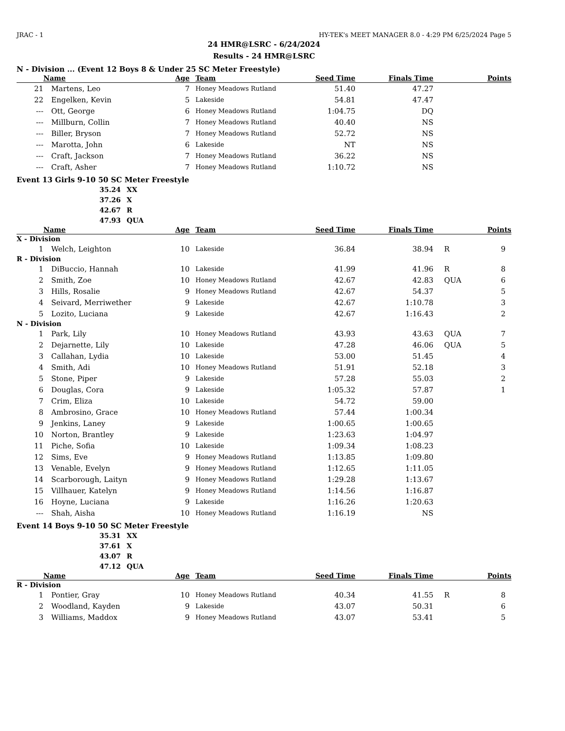JRAC - 1 HY-TEK's MEET MANAGER 8.0 - 4:29 PM 6/25/2024 Page 5
24 HMR@LSRC - 6/24/2024
Results - 24 HMR@LSRC
N - Division ... (Event 12 Boys 8 & Under 25 SC Meter Freestyle)
| | Name | Age | Team | Seed Time | Finals Time | | Points |
| --- | --- | --- | --- | --- | --- | --- | --- |
| 21 | Martens, Leo | 7 | Honey Meadows Rutland | 51.40 | 47.27 | | |
| 22 | Engelken, Kevin | 5 | Lakeside | 54.81 | 47.47 | | |
| --- | Ott, George | 6 | Honey Meadows Rutland | 1:04.75 | DQ | | |
| --- | Millburn, Collin | 7 | Honey Meadows Rutland | 40.40 | NS | | |
| --- | Biller, Bryson | 7 | Honey Meadows Rutland | 52.72 | NS | | |
| --- | Marotta, John | 6 | Lakeside | NT | NS | | |
| --- | Craft, Jackson | 7 | Honey Meadows Rutland | 36.22 | NS | | |
| --- | Craft, Asher | 7 | Honey Meadows Rutland | 1:10.72 | NS | | |
Event 13 Girls 9-10 50 SC Meter Freestyle
| 35.24 | XX |
| 37.26 | X |
| 42.67 | R |
| 47.93 | QUA |
| | Name | Age | Team | Seed Time | Finals Time | | Points |
| --- | --- | --- | --- | --- | --- | --- | --- |
| X - Division | | | | | | | |
| 1 | Welch, Leighton | 10 | Lakeside | 36.84 | 38.94 | R | 9 |
| R - Division | | | | | | | |
| 1 | DiBuccio, Hannah | 10 | Lakeside | 41.99 | 41.96 | R | 8 |
| 2 | Smith, Zoe | 10 | Honey Meadows Rutland | 42.67 | 42.83 | QUA | 6 |
| 3 | Hills, Rosalie | 9 | Honey Meadows Rutland | 42.67 | 54.37 | | 5 |
| 4 | Seivard, Merriwether | 9 | Lakeside | 42.67 | 1:10.78 | | 3 |
| 5 | Lozito, Luciana | 9 | Lakeside | 42.67 | 1:16.43 | | 2 |
| N - Division | | | | | | | |
| 1 | Park, Lily | 10 | Honey Meadows Rutland | 43.93 | 43.63 | QUA | 7 |
| 2 | Dejarnette, Lily | 10 | Lakeside | 47.28 | 46.06 | QUA | 5 |
| 3 | Callahan, Lydia | 10 | Lakeside | 53.00 | 51.45 | | 4 |
| 4 | Smith, Adi | 10 | Honey Meadows Rutland | 51.91 | 52.18 | | 3 |
| 5 | Stone, Piper | 9 | Lakeside | 57.28 | 55.03 | | 2 |
| 6 | Douglas, Cora | 9 | Lakeside | 1:05.32 | 57.87 | | 1 |
| 7 | Crim, Eliza | 10 | Lakeside | 54.72 | 59.00 | | |
| 8 | Ambrosino, Grace | 10 | Honey Meadows Rutland | 57.44 | 1:00.34 | | |
| 9 | Jenkins, Laney | 9 | Lakeside | 1:00.65 | 1:00.65 | | |
| 10 | Norton, Brantley | 9 | Lakeside | 1:23.63 | 1:04.97 | | |
| 11 | Piche, Sofia | 10 | Lakeside | 1:09.34 | 1:08.23 | | |
| 12 | Sims, Eve | 9 | Honey Meadows Rutland | 1:13.85 | 1:09.80 | | |
| 13 | Venable, Evelyn | 9 | Honey Meadows Rutland | 1:12.65 | 1:11.05 | | |
| 14 | Scarborough, Laityn | 9 | Honey Meadows Rutland | 1:29.28 | 1:13.67 | | |
| 15 | Villhauer, Katelyn | 9 | Honey Meadows Rutland | 1:14.56 | 1:16.87 | | |
| 16 | Hoyne, Luciana | 9 | Lakeside | 1:16.26 | 1:20.63 | | |
| --- | Shah, Aisha | 10 | Honey Meadows Rutland | 1:16.19 | NS | | |
Event 14 Boys 9-10 50 SC Meter Freestyle
| 35.31 | XX |
| 37.61 | X |
| 43.07 | R |
| 47.12 | QUA |
| | Name | Age | Team | Seed Time | Finals Time | | Points |
| --- | --- | --- | --- | --- | --- | --- | --- |
| R - Division | | | | | | | |
| 1 | Pontier, Gray | 10 | Honey Meadows Rutland | 40.34 | 41.55 | R | 8 |
| 2 | Woodland, Kayden | 9 | Lakeside | 43.07 | 50.31 | | 6 |
| 3 | Williams, Maddox | 9 | Honey Meadows Rutland | 43.07 | 53.41 | | 5 |